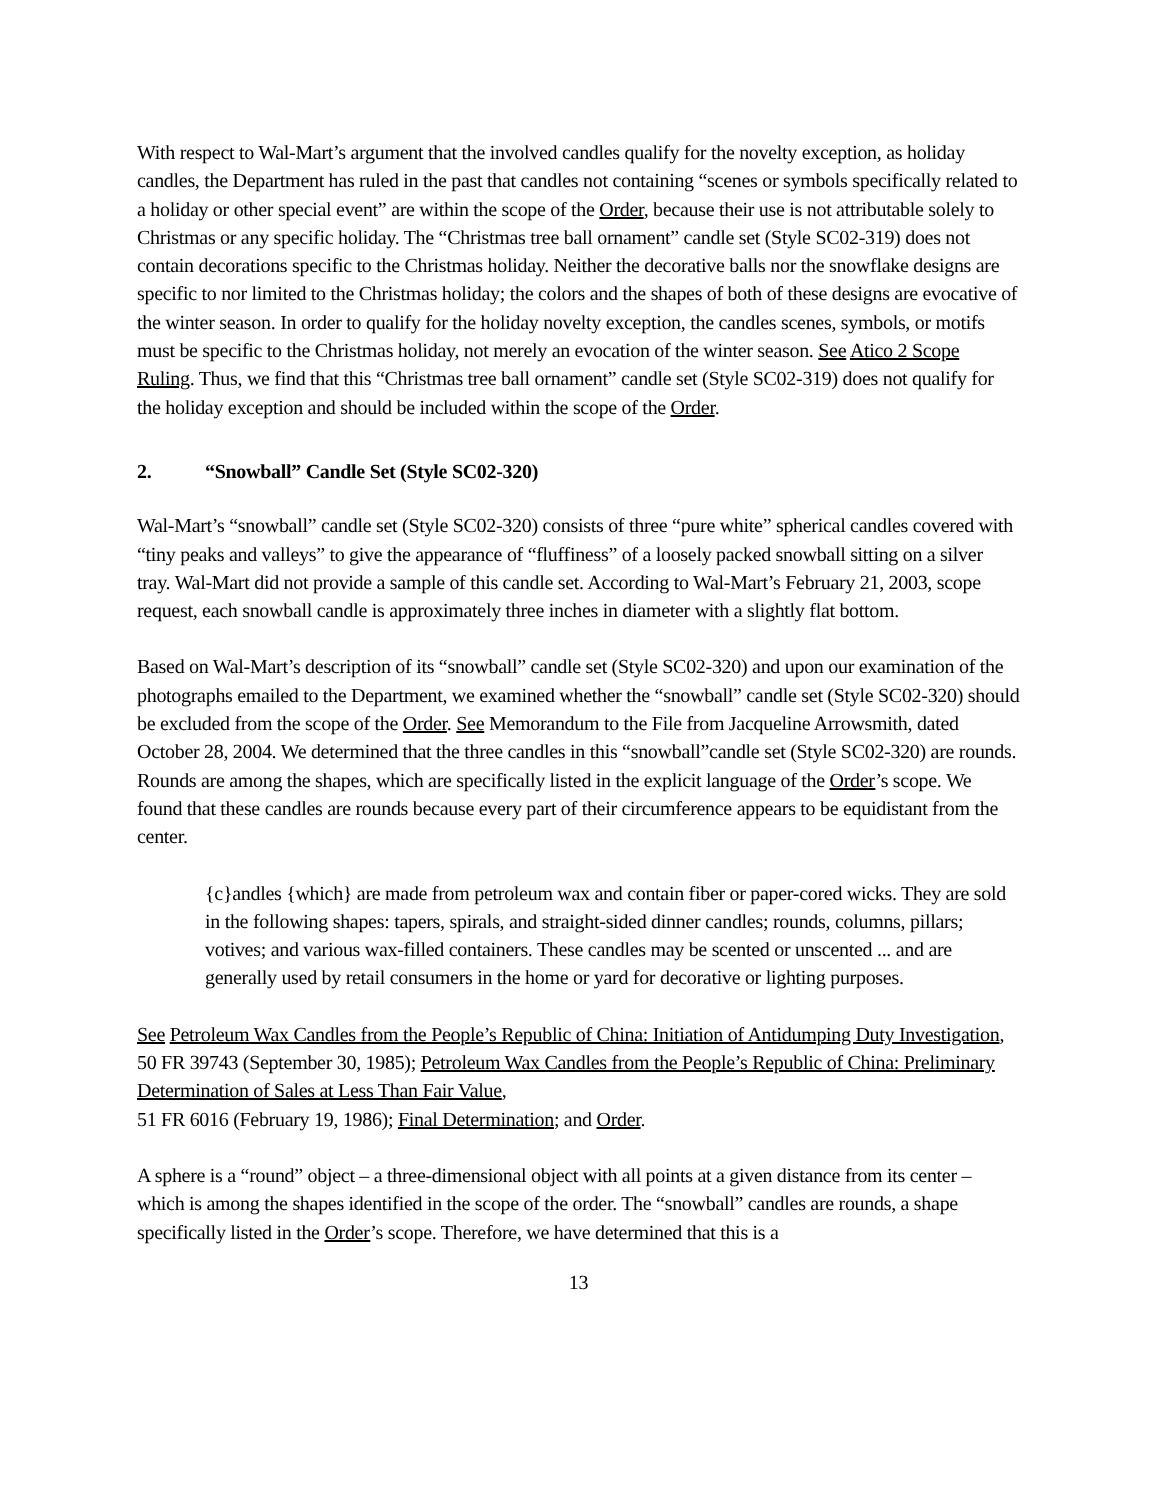With respect to Wal-Mart’s argument that the involved candles qualify for the novelty exception, as holiday candles, the Department has ruled in the past that candles not containing “scenes or symbols specifically related to a holiday or other special event” are within the scope of the Order, because their use is not attributable solely to Christmas or any specific holiday. The “Christmas tree ball ornament” candle set (Style SC02-319) does not contain decorations specific to the Christmas holiday. Neither the decorative balls nor the snowflake designs are specific to nor limited to the Christmas holiday; the colors and the shapes of both of these designs are evocative of the winter season. In order to qualify for the holiday novelty exception, the candles scenes, symbols, or motifs must be specific to the Christmas holiday, not merely an evocation of the winter season. See Atico 2 Scope Ruling. Thus, we find that this “Christmas tree ball ornament” candle set (Style SC02-319) does not qualify for the holiday exception and should be included within the scope of the Order.
2. “Snowball” Candle Set (Style SC02-320)
Wal-Mart’s “snowball” candle set (Style SC02-320) consists of three “pure white” spherical candles covered with “tiny peaks and valleys” to give the appearance of “fluffiness” of a loosely packed snowball sitting on a silver tray. Wal-Mart did not provide a sample of this candle set. According to Wal-Mart’s February 21, 2003, scope request, each snowball candle is approximately three inches in diameter with a slightly flat bottom.
Based on Wal-Mart’s description of its “snowball” candle set (Style SC02-320) and upon our examination of the photographs emailed to the Department, we examined whether the “snowball” candle set (Style SC02-320) should be excluded from the scope of the Order. See Memorandum to the File from Jacqueline Arrowsmith, dated October 28, 2004. We determined that the three candles in this “snowball”candle set (Style SC02-320) are rounds. Rounds are among the shapes, which are specifically listed in the explicit language of the Order’s scope. We found that these candles are rounds because every part of their circumference appears to be equidistant from the center.
{c}andles {which} are made from petroleum wax and contain fiber or paper-cored wicks. They are sold in the following shapes: tapers, spirals, and straight-sided dinner candles; rounds, columns, pillars; votives; and various wax-filled containers. These candles may be scented or unscented ... and are generally used by retail consumers in the home or yard for decorative or lighting purposes.
See Petroleum Wax Candles from the People’s Republic of China: Initiation of Antidumping Duty Investigation, 50 FR 39743 (September 30, 1985); Petroleum Wax Candles from the People’s Republic of China: Preliminary Determination of Sales at Less Than Fair Value,
51 FR 6016 (February 19, 1986); Final Determination; and Order.
A sphere is a “round” object – a three-dimensional object with all points at a given distance from its center – which is among the shapes identified in the scope of the order. The “snowball” candles are rounds, a shape specifically listed in the Order’s scope. Therefore, we have determined that this is a
13